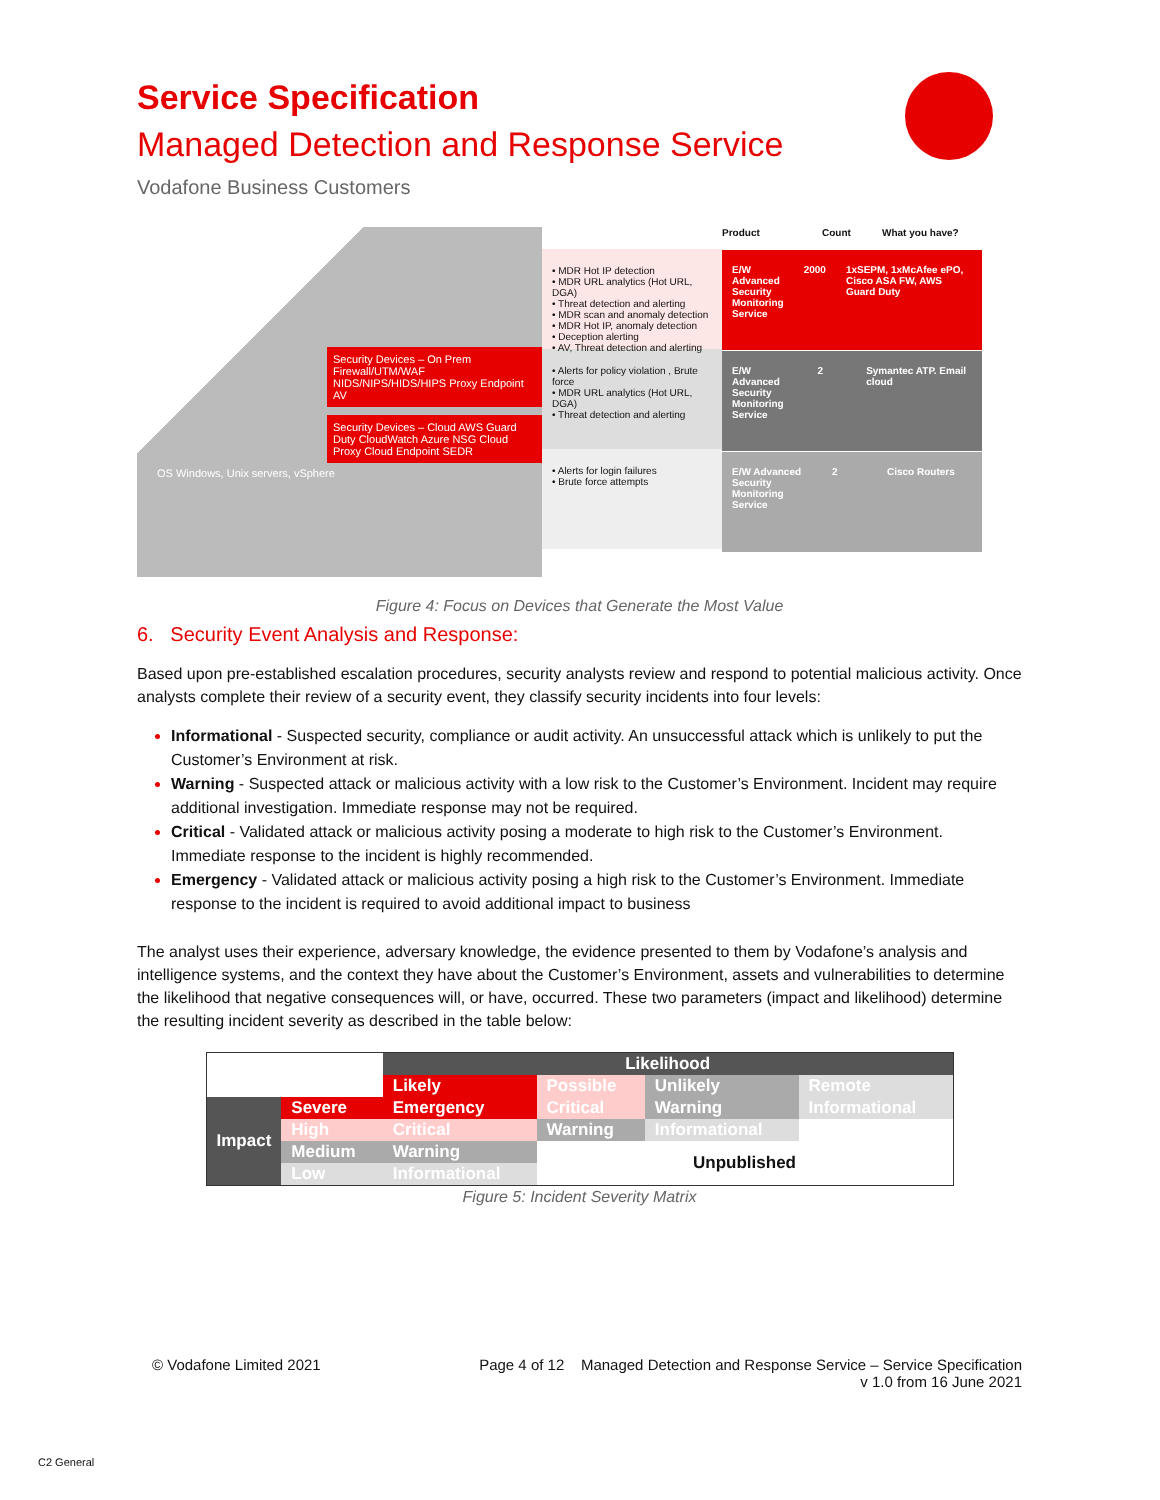Service Specification
Managed Detection and Response Service
Vodafone Business Customers
Security Devices – On Prem Firewall/UTM/WAF NIDS/NIPS/HIDS/HIPS Proxy Endpoint AV
Security Devices – Cloud AWS Guard Duty CloudWatch Azure NSG Cloud Proxy Cloud Endpoint SEDR
OS Windows, Unix servers, vSphere
• MDR Hot IP detection
• MDR URL analytics (Hot URL, DGA)
• Threat detection and alerting
• MDR scan and anomaly detection
• MDR Hot IP, anomaly detection
• Deception alerting
• AV, Threat detection and alerting
• Alerts for policy violation , Brute force
• MDR URL analytics (Hot URL, DGA)
• Threat detection and alerting
• Alerts for login failures
• Brute force attempts
Product Count What you have?
E/W Advanced Security Monitoring Service
2000 1xSEPM, 1xMcAfee ePO, Cisco ASA FW, AWS Guard Duty
E/W Advanced Security Monitoring Service
2 Symantec ATP. Email cloud
E/W Advanced Security Monitoring Service
2 Cisco Routers
Figure 4: Focus on Devices that Generate the Most Value
6. Security Event Analysis and Response:
Based upon pre-established escalation procedures, security analysts review and respond to potential malicious activity. Once analysts complete their review of a security event, they classify security incidents into four levels:
Informational - Suspected security, compliance or audit activity. An unsuccessful attack which is unlikely to put the Customer’s Environment at risk.
Warning - Suspected attack or malicious activity with a low risk to the Customer’s Environment. Incident may require additional investigation. Immediate response may not be required.
Critical - Validated attack or malicious activity posing a moderate to high risk to the Customer’s Environment. Immediate response to the incident is highly recommended.
Emergency - Validated attack or malicious activity posing a high risk to the Customer’s Environment. Immediate response to the incident is required to avoid additional impact to business
The analyst uses their experience, adversary knowledge, the evidence presented to them by Vodafone’s analysis and intelligence systems, and the context they have about the Customer’s Environment, assets and vulnerabilities to determine the likelihood that negative consequences will, or have, occurred. These two parameters (impact and likelihood) determine the resulting incident severity as described in the table below:
| | | Likelihood | | | |
| | | Likely | Possible | Unlikely | Remote |
| Impact | Severe | Emergency | Critical | Warning | Informational |
| | High | Critical | Warning | Informational | |
| | Medium | Warning | Unpublished | | |
| | Low | Informational | | | |
Figure 5: Incident Severity Matrix
© Vodafone Limited 2021 Page 4 of 12 Managed Detection and Response Service – Service Specification
v 1.0 from 16 June 2021
C2 General